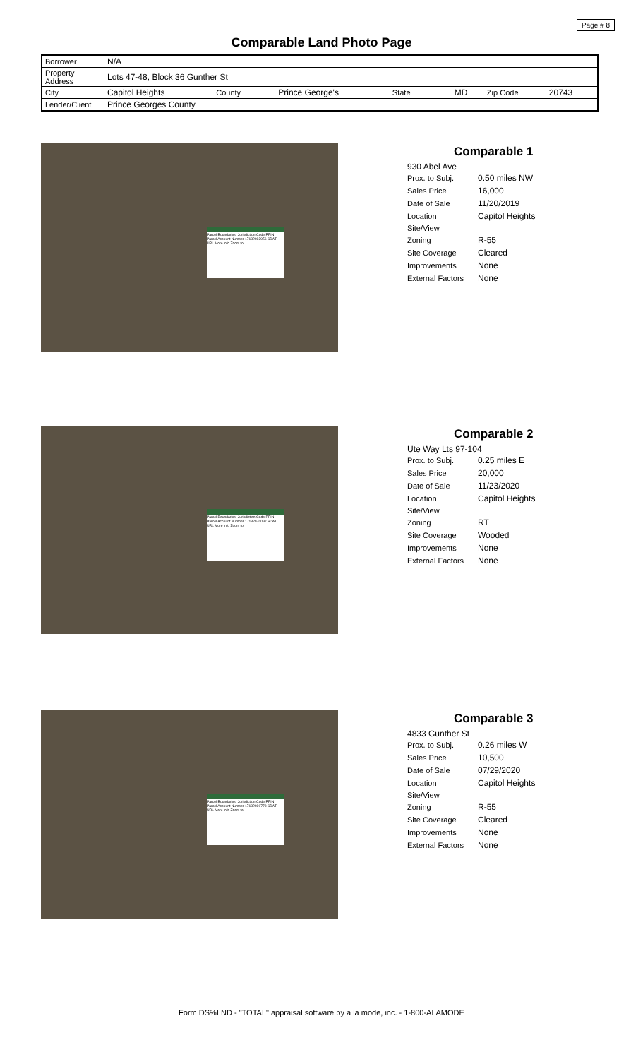Page # 8
Comparable Land Photo Page
| Borrower | N/A | | | | | | |
| Property Address | Lots 47-48, Block 36 Gunther St | | | | | | |
| City | Capitol Heights | County | Prince George's | State | MD | Zip Code | 20743 |
| Lender/Client | Prince Georges County | | | | | | |
Parcel Boundaries: Jurisdiction Code PRIN Parcel Account Number 17182082956 SDAT URL More info Zoom to
Comparable 1
930 Abel Ave
| Prox. to Subj. | 0.50 miles NW |
| Sales Price | 16,000 |
| Date of Sale | 11/20/2019 |
| Location | Capitol Heights |
| Site/View | |
| Zoning | R-55 |
| Site Coverage | Cleared |
| Improvements | None |
| External Factors | None |
Parcel Boundaries: Jurisdiction Code PRIN Parcel Account Number 17182070092 SDAT URL More info Zoom to
Comparable 2
Ute Way Lts 97-104
| Prox. to Subj. | 0.25 miles E |
| Sales Price | 20,000 |
| Date of Sale | 11/23/2020 |
| Location | Capitol Heights |
| Site/View | |
| Zoning | RT |
| Site Coverage | Wooded |
| Improvements | None |
| External Factors | None |
Parcel Boundaries: Jurisdiction Code PRIN Parcel Account Number 17182080778 SDAT URL More info Zoom to
Comparable 3
4833 Gunther St
| Prox. to Subj. | 0.26 miles W |
| Sales Price | 10,500 |
| Date of Sale | 07/29/2020 |
| Location | Capitol Heights |
| Site/View | |
| Zoning | R-55 |
| Site Coverage | Cleared |
| Improvements | None |
| External Factors | None |
Form DS%LND - "TOTAL" appraisal software by a la mode, inc. - 1-800-ALAMODE